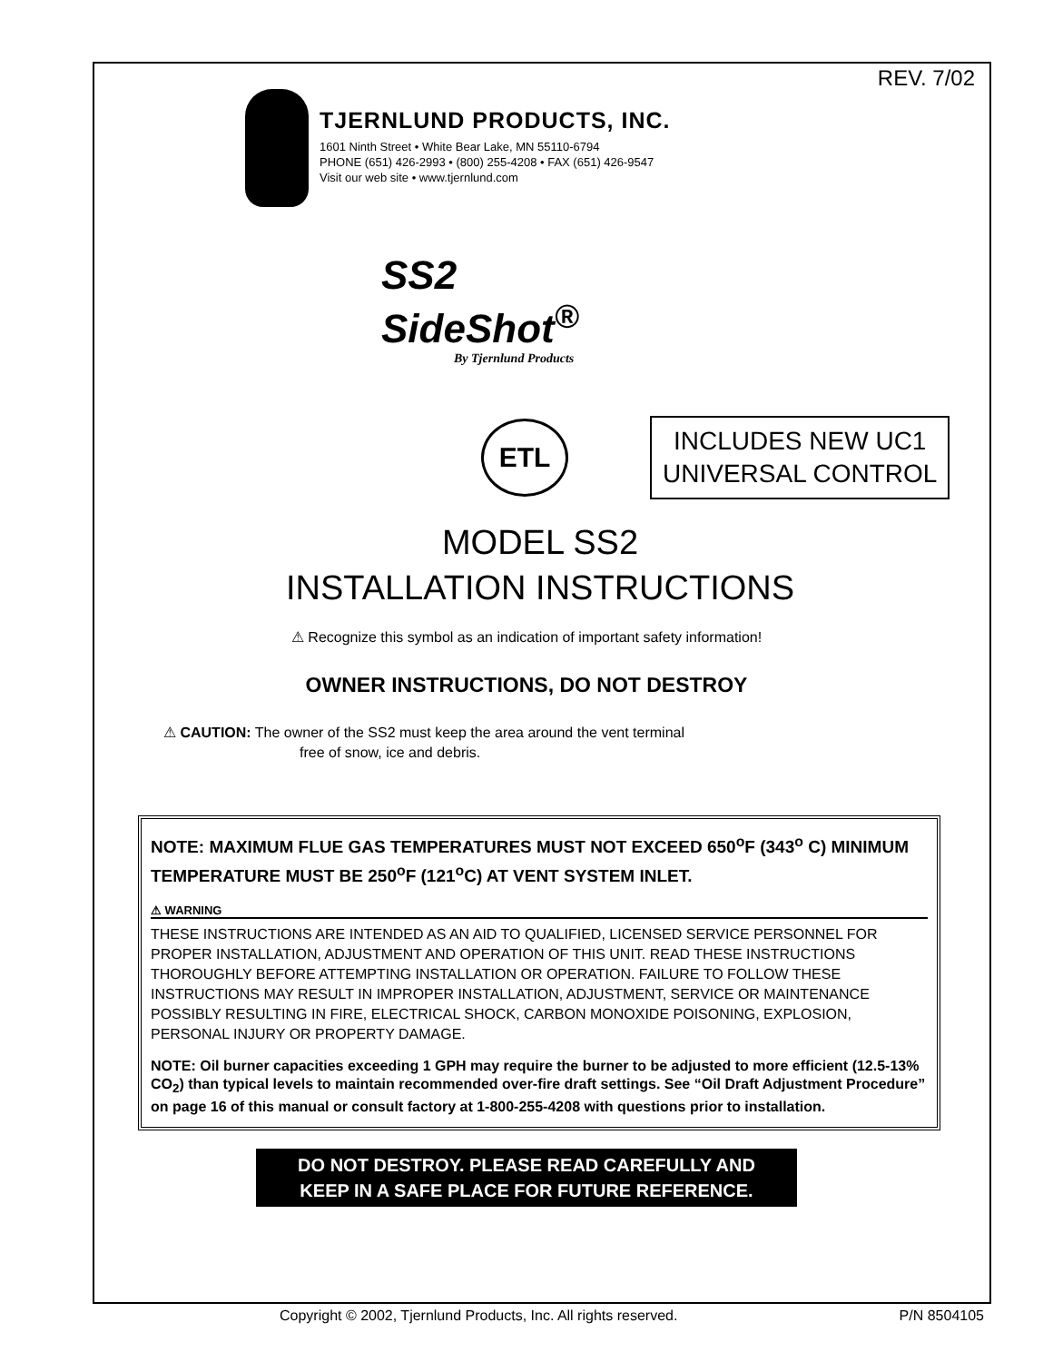REV. 7/02
TJERNLUND PRODUCTS, INC.
1601 Ninth Street • White Bear Lake, MN 55110-6794
PHONE (651) 426-2993 • (800) 255-4208 • FAX (651) 426-9547
Visit our web site • www.tjernlund.com
SS2
SideShot<sup>®</sup>
By Tjernlund Products
ETL
INCLUDES NEW UC1
UNIVERSAL CONTROL
MODEL SS2
INSTALLATION INSTRUCTIONS
⚠ Recognize this symbol as an indication of important safety information!
OWNER INSTRUCTIONS, DO NOT DESTROY
⚠ CAUTION: The owner of the SS2 must keep the area around the vent terminal
free of snow, ice and debris.
NOTE: MAXIMUM FLUE GAS TEMPERATURES MUST NOT EXCEED 650<sup>o</sup>F (343<sup>o</sup> C) MINIMUM TEMPERATURE MUST BE 250<sup>o</sup>F (121<sup>o</sup>C) AT VENT SYSTEM INLET.
⚠ WARNING
THESE INSTRUCTIONS ARE INTENDED AS AN AID TO QUALIFIED, LICENSED SERVICE PERSONNEL FOR PROPER INSTALLATION, ADJUSTMENT AND OPERATION OF THIS UNIT. READ THESE INSTRUCTIONS THOROUGHLY BEFORE ATTEMPTING INSTALLATION OR OPERATION. FAILURE TO FOLLOW THESE INSTRUCTIONS MAY RESULT IN IMPROPER INSTALLATION, ADJUSTMENT, SERVICE OR MAINTENANCE POSSIBLY RESULTING IN FIRE, ELECTRICAL SHOCK, CARBON MONOXIDE POISONING, EXPLOSION, PERSONAL INJURY OR PROPERTY DAMAGE.
NOTE: Oil burner capacities exceeding 1 GPH may require the burner to be adjusted to more efficient (12.5-13% CO<sub>2</sub>) than typical levels to maintain recommended over-fire draft settings. See “Oil Draft Adjustment Procedure” on page 16 of this manual or consult factory at 1-800-255-4208 with questions prior to installation.
DO NOT DESTROY. PLEASE READ CAREFULLY AND
KEEP IN A SAFE PLACE FOR FUTURE REFERENCE.
Copyright © 2002, Tjernlund Products, Inc. All rights reserved. P/N 8504105